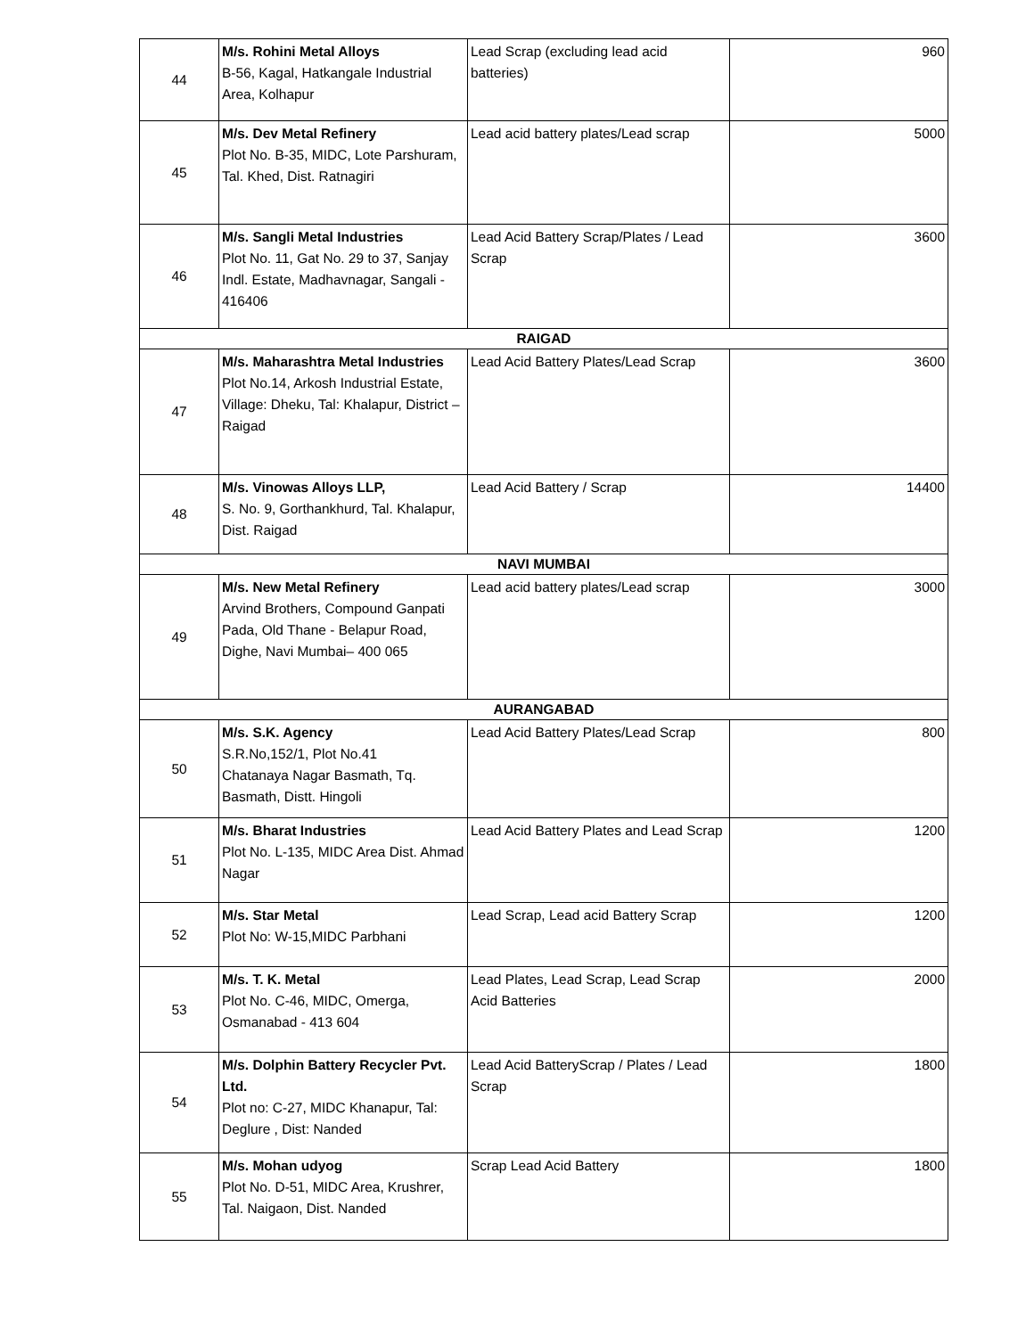| 44 | M/s. Rohini Metal Alloys B-56, Kagal, Hatkangale Industrial Area, Kolhapur | Lead Scrap (excluding lead acid batteries) | 960 |
| 45 | M/s. Dev Metal Refinery Plot No. B-35, MIDC, Lote Parshuram, Tal. Khed, Dist. Ratnagiri | Lead acid battery plates/Lead scrap | 5000 |
| 46 | M/s. Sangli Metal Industries Plot No. 11, Gat No. 29 to 37, Sanjay Indl. Estate, Madhavnagar, Sangali - 416406 | Lead Acid Battery Scrap/Plates / Lead Scrap | 3600 |
| RAIGAD | | | |
| 47 | M/s. Maharashtra Metal Industries Plot No.14, Arkosh Industrial Estate, Village: Dheku, Tal: Khalapur, District – Raigad | Lead Acid Battery Plates/Lead Scrap | 3600 |
| 48 | M/s. Vinowas Alloys LLP, S. No. 9, Gorthankhurd, Tal. Khalapur, Dist. Raigad | Lead Acid Battery / Scrap | 14400 |
| NAVI MUMBAI | | | |
| 49 | M/s. New Metal Refinery Arvind Brothers, Compound Ganpati Pada, Old Thane - Belapur Road, Dighe, Navi Mumbai– 400 065 | Lead acid battery plates/Lead scrap | 3000 |
| AURANGABAD | | | |
| 50 | M/s. S.K. Agency S.R.No,152/1, Plot No.41 Chatanaya Nagar Basmath, Tq. Basmath, Distt. Hingoli | Lead Acid Battery Plates/Lead Scrap | 800 |
| 51 | M/s. Bharat Industries Plot No. L-135, MIDC Area Dist. Ahmad Nagar | Lead Acid Battery Plates and Lead Scrap | 1200 |
| 52 | M/s. Star Metal Plot No: W-15,MIDC Parbhani | Lead Scrap, Lead acid Battery Scrap | 1200 |
| 53 | M/s. T. K. Metal Plot No. C-46, MIDC, Omerga, Osmanabad - 413 604 | Lead Plates, Lead Scrap, Lead Scrap Acid Batteries | 2000 |
| 54 | M/s. Dolphin Battery Recycler Pvt. Ltd. Plot no: C-27, MIDC Khanapur, Tal: Deglure , Dist: Nanded | Lead Acid BatteryScrap / Plates / Lead Scrap | 1800 |
| 55 | M/s. Mohan udyog Plot No. D-51, MIDC Area, Krushrer, Tal. Naigaon, Dist. Nanded | Scrap Lead Acid Battery | 1800 |